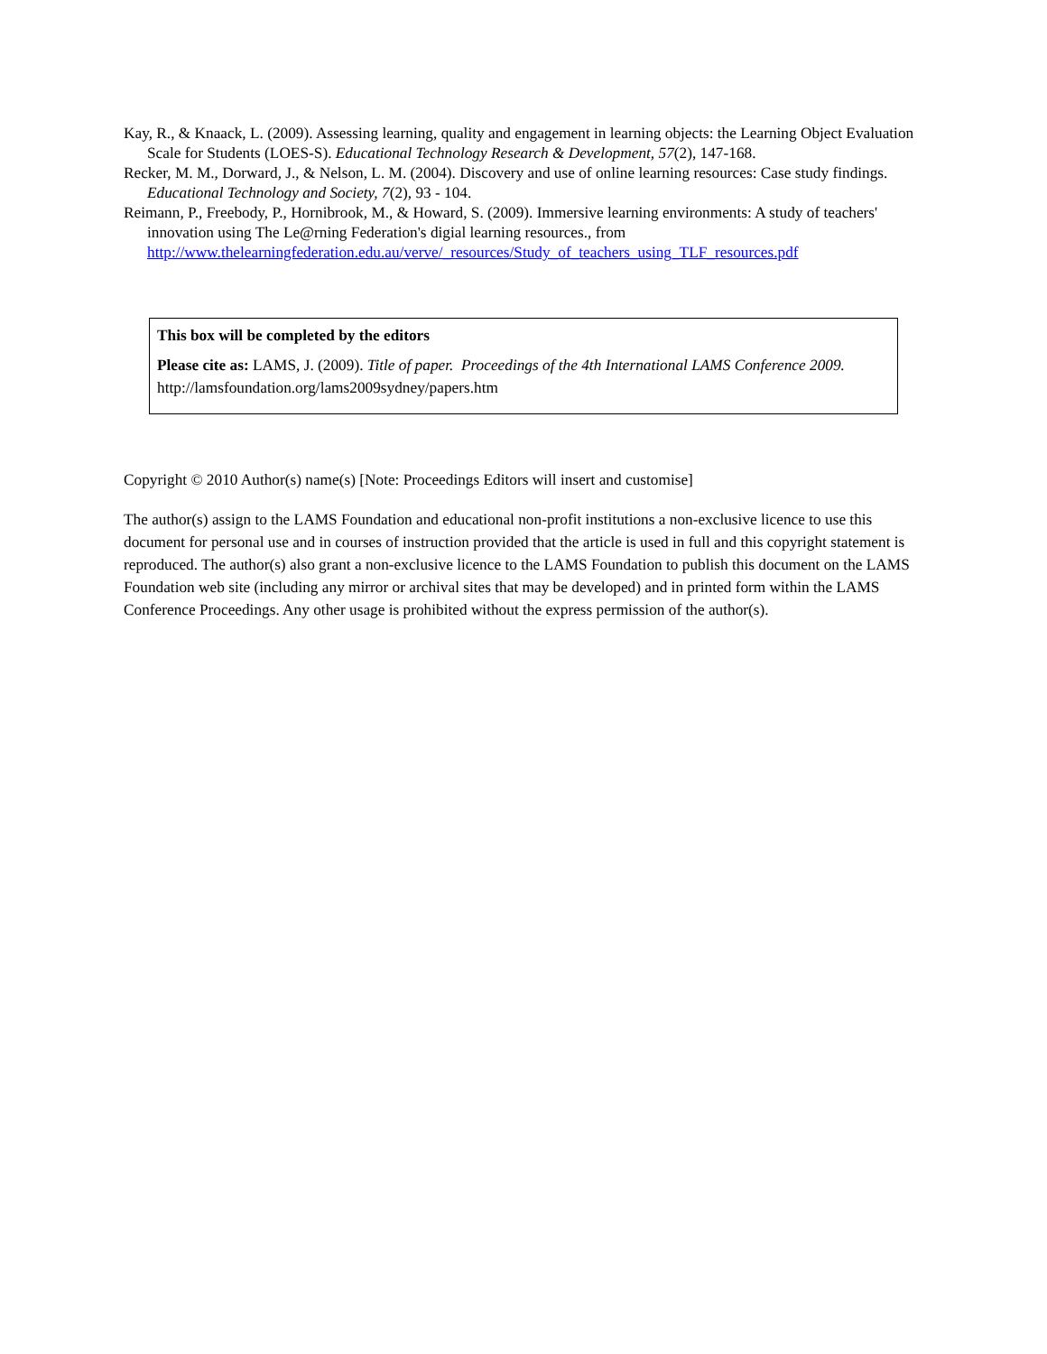Kay, R., & Knaack, L. (2009). Assessing learning, quality and engagement in learning objects: the Learning Object Evaluation Scale for Students (LOES-S). Educational Technology Research & Development, 57(2), 147-168.
Recker, M. M., Dorward, J., & Nelson, L. M. (2004). Discovery and use of online learning resources: Case study findings. Educational Technology and Society, 7(2), 93 - 104.
Reimann, P., Freebody, P., Hornibrook, M., & Howard, S. (2009). Immersive learning environments: A study of teachers' innovation using The Le@rning Federation's digial learning resources., from http://www.thelearningfederation.edu.au/verve/_resources/Study_of_teachers_using_TLF_resources.pdf
This box will be completed by the editors
Please cite as: LAMS, J. (2009). Title of paper. Proceedings of the 4th International LAMS Conference 2009. http://lamsfoundation.org/lams2009sydney/papers.htm
Copyright © 2010 Author(s) name(s) [Note: Proceedings Editors will insert and customise]
The author(s) assign to the LAMS Foundation and educational non-profit institutions a non-exclusive licence to use this document for personal use and in courses of instruction provided that the article is used in full and this copyright statement is reproduced. The author(s) also grant a non-exclusive licence to the LAMS Foundation to publish this document on the LAMS Foundation web site (including any mirror or archival sites that may be developed) and in printed form within the LAMS Conference Proceedings. Any other usage is prohibited without the express permission of the author(s).